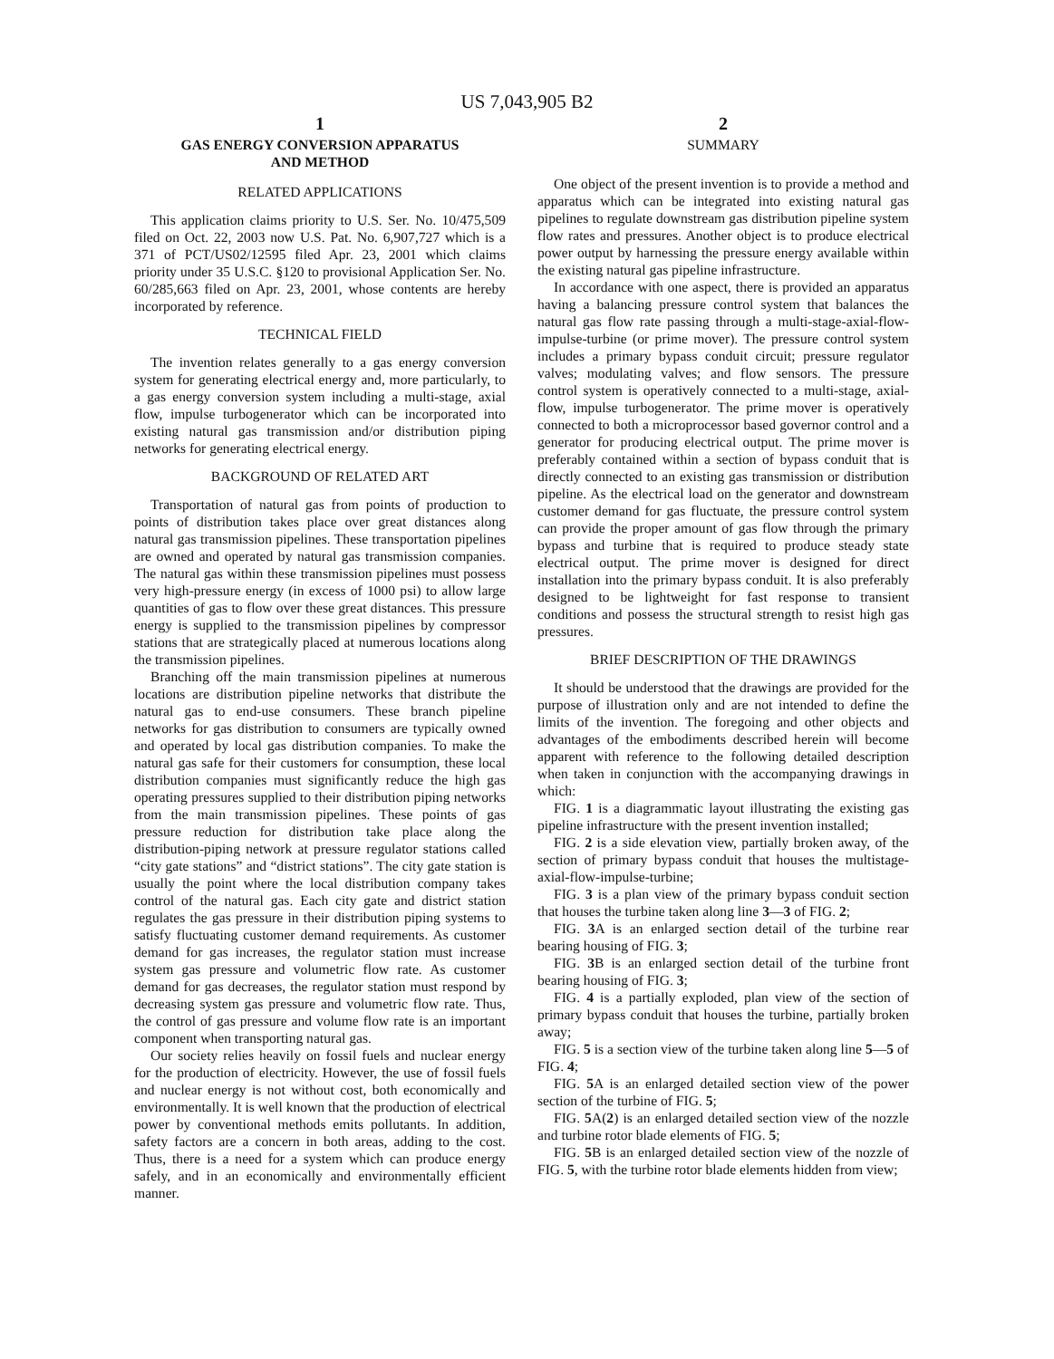US 7,043,905 B2
1
GAS ENERGY CONVERSION APPARATUS
AND METHOD
RELATED APPLICATIONS
This application claims priority to U.S. Ser. No. 10/475,509 filed on Oct. 22, 2003 now U.S. Pat. No. 6,907,727 which is a 371 of PCT/US02/12595 filed Apr. 23, 2001 which claims priority under 35 U.S.C. §120 to provisional Application Ser. No. 60/285,663 filed on Apr. 23, 2001, whose contents are hereby incorporated by reference.
TECHNICAL FIELD
The invention relates generally to a gas energy conversion system for generating electrical energy and, more particularly, to a gas energy conversion system including a multi-stage, axial flow, impulse turbogenerator which can be incorporated into existing natural gas transmission and/or distribution piping networks for generating electrical energy.
BACKGROUND OF RELATED ART
Transportation of natural gas from points of production to points of distribution takes place over great distances along natural gas transmission pipelines. These transportation pipelines are owned and operated by natural gas transmission companies. The natural gas within these transmission pipelines must possess very high-pressure energy (in excess of 1000 psi) to allow large quantities of gas to flow over these great distances. This pressure energy is supplied to the transmission pipelines by compressor stations that are strategically placed at numerous locations along the transmission pipelines.
Branching off the main transmission pipelines at numerous locations are distribution pipeline networks that distribute the natural gas to end-use consumers. These branch pipeline networks for gas distribution to consumers are typically owned and operated by local gas distribution companies. To make the natural gas safe for their customers for consumption, these local distribution companies must significantly reduce the high gas operating pressures supplied to their distribution piping networks from the main transmission pipelines. These points of gas pressure reduction for distribution take place along the distribution-piping network at pressure regulator stations called “city gate stations” and “district stations”. The city gate station is usually the point where the local distribution company takes control of the natural gas. Each city gate and district station regulates the gas pressure in their distribution piping systems to satisfy fluctuating customer demand requirements. As customer demand for gas increases, the regulator station must increase system gas pressure and volumetric flow rate. As customer demand for gas decreases, the regulator station must respond by decreasing system gas pressure and volumetric flow rate. Thus, the control of gas pressure and volume flow rate is an important component when transporting natural gas.
Our society relies heavily on fossil fuels and nuclear energy for the production of electricity. However, the use of fossil fuels and nuclear energy is not without cost, both economically and environmentally. It is well known that the production of electrical power by conventional methods emits pollutants. In addition, safety factors are a concern in both areas, adding to the cost. Thus, there is a need for a system which can produce energy safely, and in an economically and environmentally efficient manner.
2
SUMMARY
One object of the present invention is to provide a method and apparatus which can be integrated into existing natural gas pipelines to regulate downstream gas distribution pipeline system flow rates and pressures. Another object is to produce electrical power output by harnessing the pressure energy available within the existing natural gas pipeline infrastructure.
In accordance with one aspect, there is provided an apparatus having a balancing pressure control system that balances the natural gas flow rate passing through a multi-stage-axial-flow-impulse-turbine (or prime mover). The pressure control system includes a primary bypass conduit circuit; pressure regulator valves; modulating valves; and flow sensors. The pressure control system is operatively connected to a multi-stage, axial-flow, impulse turbogenerator. The prime mover is operatively connected to both a microprocessor based governor control and a generator for producing electrical output. The prime mover is preferably contained within a section of bypass conduit that is directly connected to an existing gas transmission or distribution pipeline. As the electrical load on the generator and downstream customer demand for gas fluctuate, the pressure control system can provide the proper amount of gas flow through the primary bypass and turbine that is required to produce steady state electrical output. The prime mover is designed for direct installation into the primary bypass conduit. It is also preferably designed to be lightweight for fast response to transient conditions and possess the structural strength to resist high gas pressures.
BRIEF DESCRIPTION OF THE DRAWINGS
It should be understood that the drawings are provided for the purpose of illustration only and are not intended to define the limits of the invention. The foregoing and other objects and advantages of the embodiments described herein will become apparent with reference to the following detailed description when taken in conjunction with the accompanying drawings in which:
FIG. 1 is a diagrammatic layout illustrating the existing gas pipeline infrastructure with the present invention installed;
FIG. 2 is a side elevation view, partially broken away, of the section of primary bypass conduit that houses the multistage-axial-flow-impulse-turbine;
FIG. 3 is a plan view of the primary bypass conduit section that houses the turbine taken along line 3—3 of FIG. 2;
FIG. 3 A is an enlarged section detail of the turbine rear bearing housing of FIG. 3;
FIG. 3 B is an enlarged section detail of the turbine front bearing housing of FIG. 3;
FIG. 4 is a partially exploded, plan view of the section of primary bypass conduit that houses the turbine, partially broken away;
FIG. 5 is a section view of the turbine taken along line 5—5 of FIG. 4;
FIG. 5 A is an enlarged detailed section view of the power section of the turbine of FIG. 5;
FIG. 5 A(2) is an enlarged detailed section view of the nozzle and turbine rotor blade elements of FIG. 5;
FIG. 5 B is an enlarged detailed section view of the nozzle of FIG. 5, with the turbine rotor blade elements hidden from view;